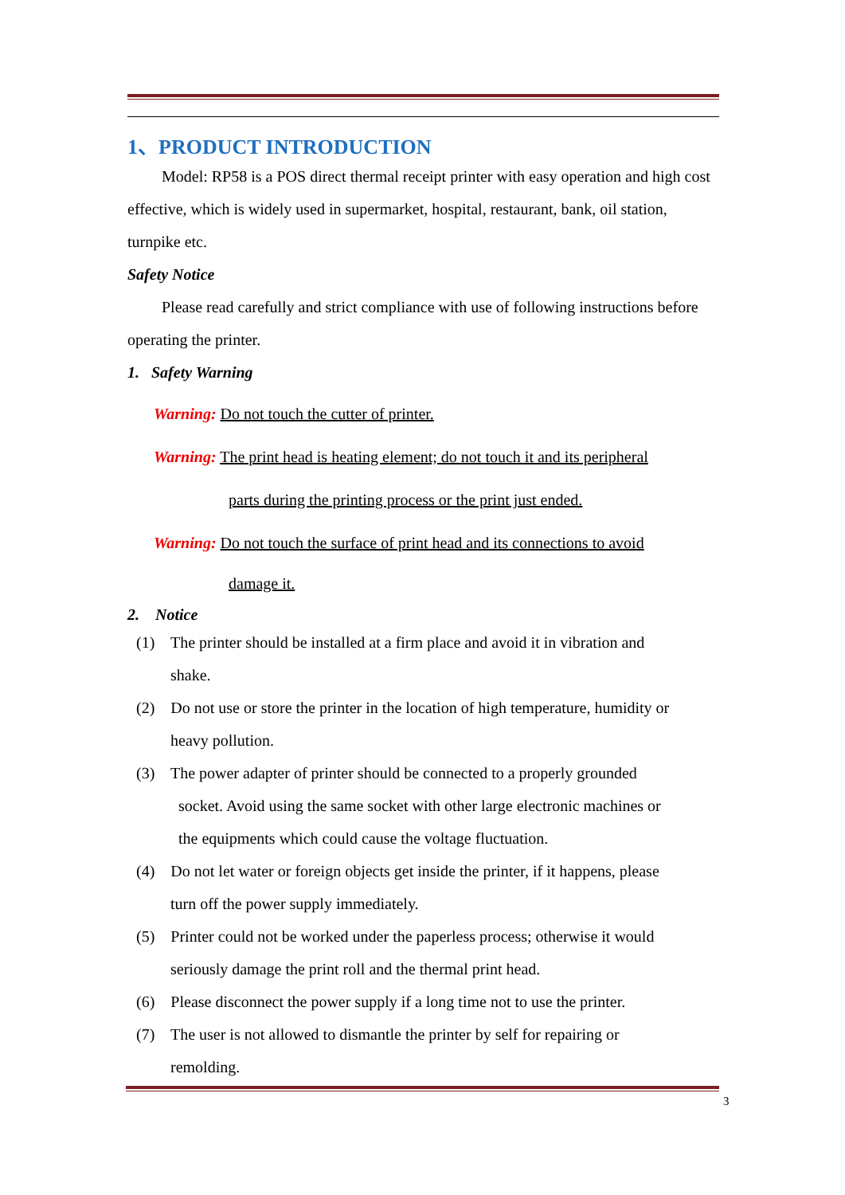1、PRODUCT INTRODUCTION
Model: RP58 is a POS direct thermal receipt printer with easy operation and high cost effective, which is widely used in supermarket, hospital, restaurant, bank, oil station, turnpike etc.
Safety Notice
Please read carefully and strict compliance with use of following instructions before operating the printer.
1. Safety Warning
Warning: Do not touch the cutter of printer.
Warning: The print head is heating element; do not touch it and its peripheral
parts during the printing process or the print just ended.
Warning: Do not touch the surface of print head and its connections to avoid
damage it.
2. Notice
(1) The printer should be installed at a firm place and avoid it in vibration and
shake.
(2) Do not use or store the printer in the location of high temperature, humidity or
heavy pollution.
(3) The power adapter of printer should be connected to a properly grounded
socket. Avoid using the same socket with other large electronic machines or
the equipments which could cause the voltage fluctuation.
(4) Do not let water or foreign objects get inside the printer, if it happens, please
turn off the power supply immediately.
(5) Printer could not be worked under the paperless process; otherwise it would
seriously damage the print roll and the thermal print head.
(6) Please disconnect the power supply if a long time not to use the printer.
(7) The user is not allowed to dismantle the printer by self for repairing or
remolding.
3